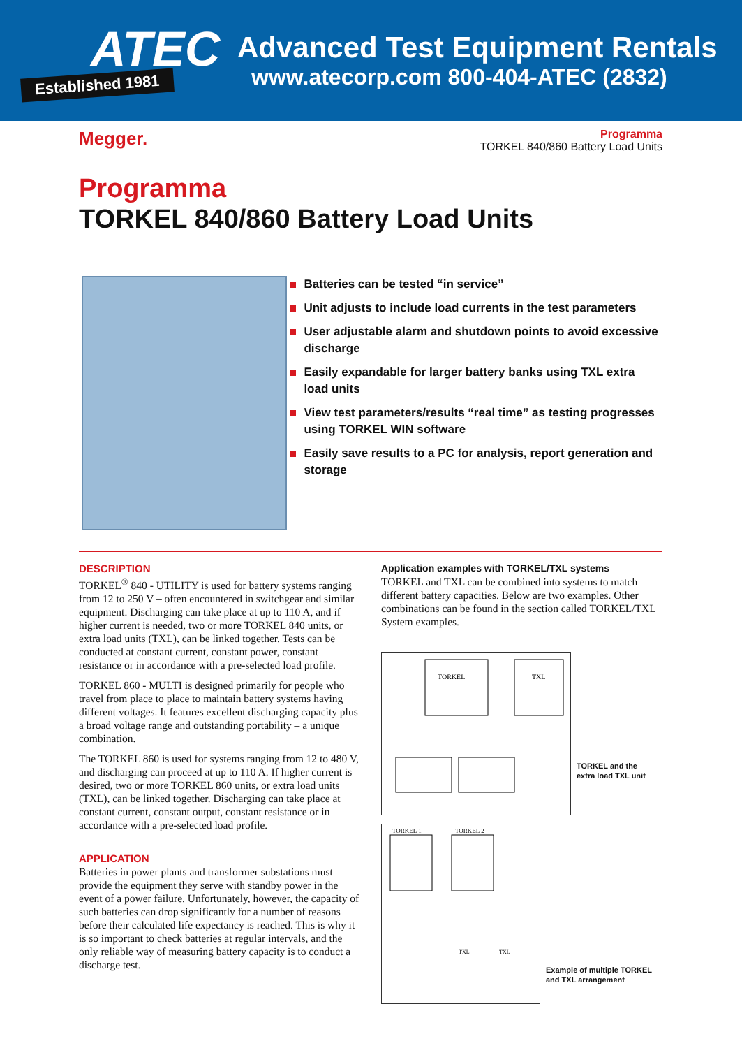ATEC
Established 1981
Advanced Test Equipment Rentals
www.atecorp.com 800-404-ATEC (2832)
Megger.
Programma
TORKEL 840/860 Battery Load Units
Programma
TORKEL 840/860 Battery Load Units
Batteries can be tested “in service”
Unit adjusts to include load currents in the test parameters
User adjustable alarm and shutdown points to avoid excessive discharge
Easily expandable for larger battery banks using TXL extra load units
View test parameters/results “real time” as testing progresses using TORKEL WIN software
Easily save results to a PC for analysis, report generation and storage
DESCRIPTION
TORKEL<sup>®</sup> 840 - UTILITY is used for battery systems ranging from 12 to 250 V – often encountered in switchgear and similar equipment. Discharging can take place at up to 110 A, and if higher current is needed, two or more TORKEL 840 units, or extra load units (TXL), can be linked together. Tests can be conducted at constant current, constant power, constant resistance or in accordance with a pre-selected load profile.
TORKEL 860 - MULTI is designed primarily for people who travel from place to place to maintain battery systems having different voltages. It features excellent discharging capacity plus a broad voltage range and outstanding portability – a unique combination.
The TORKEL 860 is used for systems ranging from 12 to 480 V, and discharging can proceed at up to 110 A. If higher current is desired, two or more TORKEL 860 units, or extra load units (TXL), can be linked together. Discharging can take place at constant current, constant output, constant resistance or in accordance with a pre-selected load profile.
APPLICATION
Batteries in power plants and transformer substations must provide the equipment they serve with standby power in the event of a power failure. Unfortunately, however, the capacity of such batteries can drop significantly for a number of reasons before their calculated life expectancy is reached. This is why it is so important to check batteries at regular intervals, and the only reliable way of measuring battery capacity is to conduct a discharge test.
Application examples with TORKEL/TXL systems
TORKEL and TXL can be combined into systems to match different battery capacities. Below are two examples. Other combinations can be found in the section called TORKEL/TXL System examples.
TORKEL
TXL
TORKEL and the
extra load TXL unit
TORKEL 1
TORKEL 2
TXL
TXL
Example of multiple TORKEL
and TXL arrangement